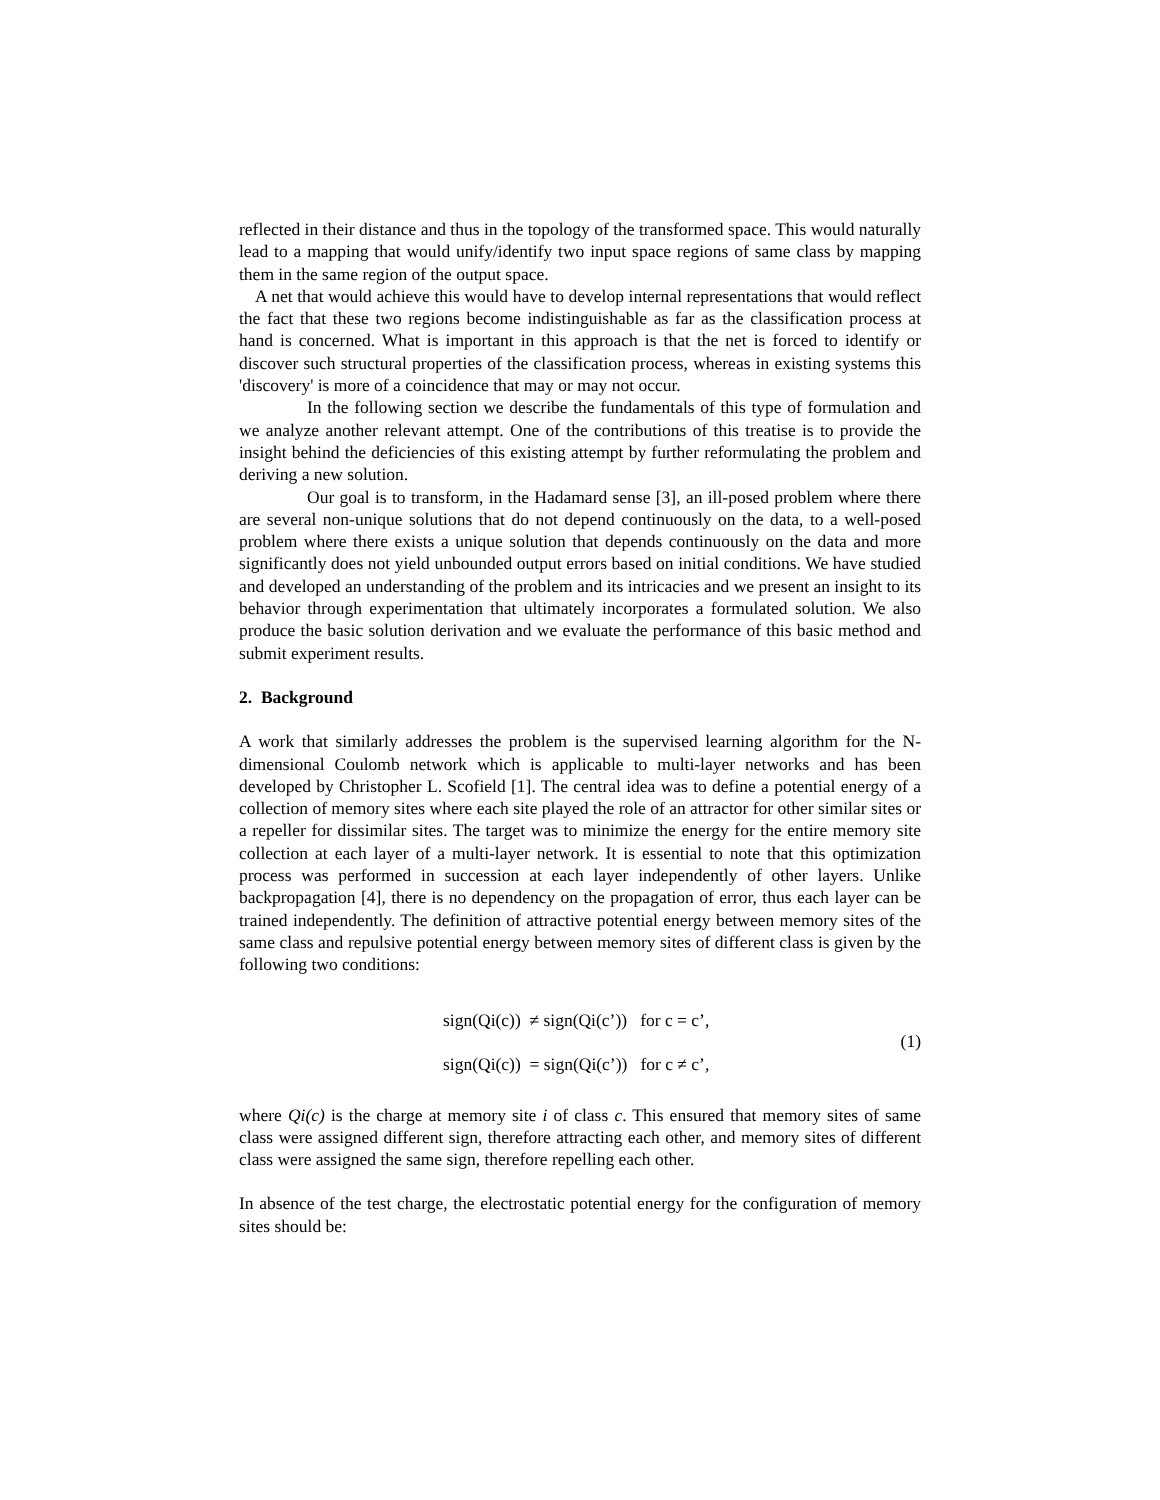reflected in their distance and thus in the topology of the transformed space. This would naturally lead to a mapping that would unify/identify two input space regions of same class by mapping them in the same region of the output space.
A net that would achieve this would have to develop internal representations that would reflect the fact that these two regions become indistinguishable as far as the classification process at hand is concerned. What is important in this approach is that the net is forced to identify or discover such structural properties of the classification process, whereas in existing systems this 'discovery' is more of a coincidence that may or may not occur.
In the following section we describe the fundamentals of this type of formulation and we analyze another relevant attempt. One of the contributions of this treatise is to provide the insight behind the deficiencies of this existing attempt by further reformulating the problem and deriving a new solution.
Our goal is to transform, in the Hadamard sense [3], an ill-posed problem where there are several non-unique solutions that do not depend continuously on the data, to a well-posed problem where there exists a unique solution that depends continuously on the data and more significantly does not yield unbounded output errors based on initial conditions. We have studied and developed an understanding of the problem and its intricacies and we present an insight to its behavior through experimentation that ultimately incorporates a formulated solution. We also produce the basic solution derivation and we evaluate the performance of this basic method and submit experiment results.
2. Background
A work that similarly addresses the problem is the supervised learning algorithm for the N-dimensional Coulomb network which is applicable to multi-layer networks and has been developed by Christopher L. Scofield [1]. The central idea was to define a potential energy of a collection of memory sites where each site played the role of an attractor for other similar sites or a repeller for dissimilar sites. The target was to minimize the energy for the entire memory site collection at each layer of a multi-layer network. It is essential to note that this optimization process was performed in succession at each layer independently of other layers. Unlike backpropagation [4], there is no dependency on the propagation of error, thus each layer can be trained independently. The definition of attractive potential energy between memory sites of the same class and repulsive potential energy between memory sites of different class is given by the following two conditions:
sign(Qi(c)) ≠ sign(Qi(c’)) for c = c’,
sign(Qi(c)) = sign(Qi(c’)) for c ≠ c’,
(1)
where Qi(c) is the charge at memory site i of class c. This ensured that memory sites of same class were assigned different sign, therefore attracting each other, and memory sites of different class were assigned the same sign, therefore repelling each other.
In absence of the test charge, the electrostatic potential energy for the configuration of memory sites should be: